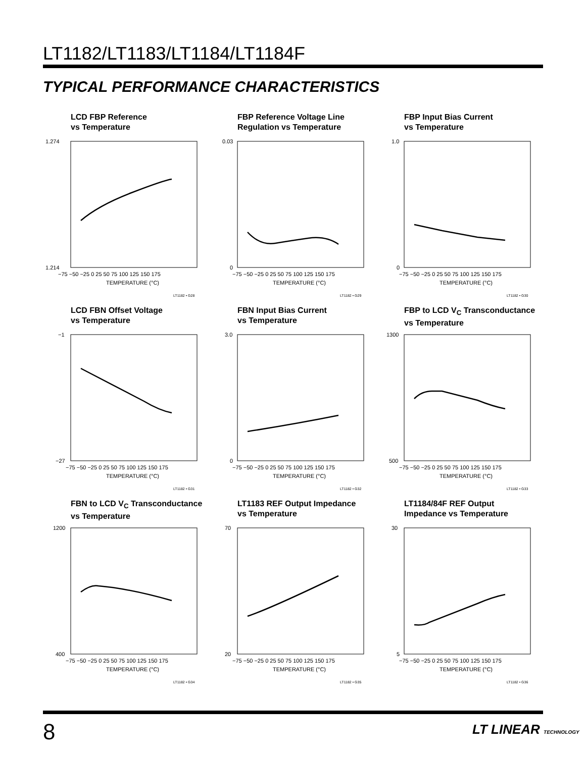LT1182/LT1183/LT1184/LT1184F
TYPICAL PERFORMANCE CHARACTERISTICS
LCD FBP Reference
vs Temperature
1.274
1.214
−75 −50 −25 0 25 50 75 100 125 150 175
TEMPERATURE (°C)
LT1182 • G28
FBP Reference Voltage Line
Regulation vs Temperature
0.03
0
−75 −50 −25 0 25 50 75 100 125 150 175
TEMPERATURE (°C)
LT1182 • G29
FBP Input Bias Current
vs Temperature
1.0
0
−75 −50 −25 0 25 50 75 100 125 150 175
TEMPERATURE (°C)
LT1182 • G30
LCD FBN Offset Voltage
vs Temperature
−1
−27
−75 −50 −25 0 25 50 75 100 125 150 175
TEMPERATURE (°C)
LT1182 • G31
FBN Input Bias Current
vs Temperature
3.0
0
−75 −50 −25 0 25 50 75 100 125 150 175
TEMPERATURE (°C)
LT1182 • G32
FBP to LCD V<sub>C</sub> Transconductance
vs Temperature
1300
500
−75 −50 −25 0 25 50 75 100 125 150 175
TEMPERATURE (°C)
LT1182 • G33
FBN to LCD V<sub>C</sub> Transconductance
vs Temperature
1200
400
−75 −50 −25 0 25 50 75 100 125 150 175
TEMPERATURE (°C)
LT1182 • G34
LT1183 REF Output Impedance
vs Temperature
70
20
−75 −50 −25 0 25 50 75 100 125 150 175
TEMPERATURE (°C)
LT1182 • G35
LT1184/84F REF Output
Impedance vs Temperature
30
5
−75 −50 −25 0 25 50 75 100 125 150 175
TEMPERATURE (°C)
LT1182 • G36
8 LT LINEAR TECHNOLOGY